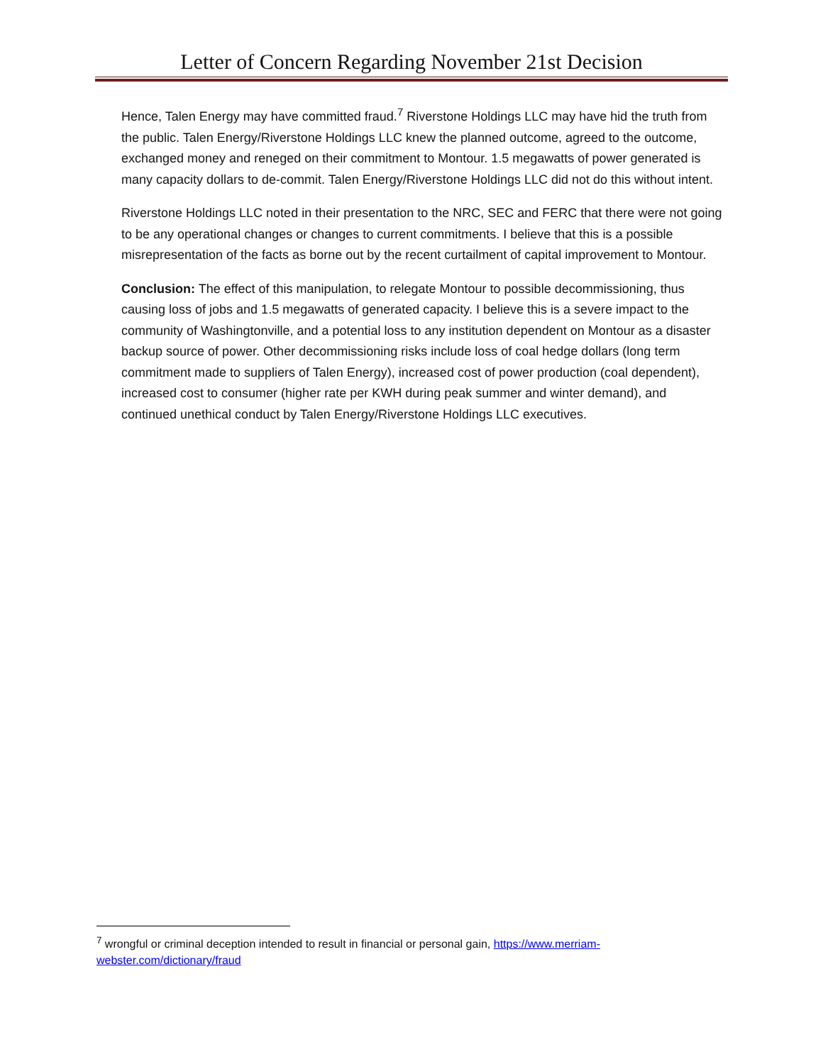Letter of Concern Regarding November 21st Decision
Hence, Talen Energy may have committed fraud.<sup>7</sup> Riverstone Holdings LLC may have hid the truth from the public. Talen Energy/Riverstone Holdings LLC knew the planned outcome, agreed to the outcome, exchanged money and reneged on their commitment to Montour. 1.5 megawatts of power generated is many capacity dollars to de-commit. Talen Energy/Riverstone Holdings LLC did not do this without intent.
Riverstone Holdings LLC noted in their presentation to the NRC, SEC and FERC that there were not going to be any operational changes or changes to current commitments. I believe that this is a possible misrepresentation of the facts as borne out by the recent curtailment of capital improvement to Montour.
Conclusion: The effect of this manipulation, to relegate Montour to possible decommissioning, thus causing loss of jobs and 1.5 megawatts of generated capacity. I believe this is a severe impact to the community of Washingtonville, and a potential loss to any institution dependent on Montour as a disaster backup source of power. Other decommissioning risks include loss of coal hedge dollars (long term commitment made to suppliers of Talen Energy), increased cost of power production (coal dependent), increased cost to consumer (higher rate per KWH during peak summer and winter demand), and continued unethical conduct by Talen Energy/Riverstone Holdings LLC executives.
<sup>7</sup> wrongful or criminal deception intended to result in financial or personal gain, https://www.merriam-webster.com/dictionary/fraud